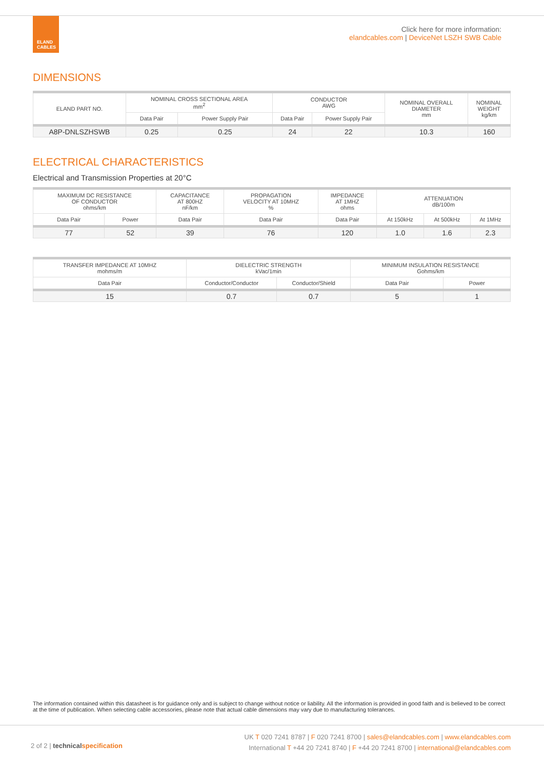ELAND CABLES
Click here for more information:
elandcables.com | DeviceNet LSZH SWB Cable
DIMENSIONS
| ELAND PART NO. | NOMINAL CROSS SECTIONAL AREA mm<sup>2</sup> | | CONDUCTOR AWG | | NOMINAL OVERALL DIAMETER mm | NOMINAL WEIGHT kg/km |
| --- | --- | --- | --- | --- | --- | --- |
| | Data Pair | Power Supply Pair | Data Pair | Power Supply Pair | | |
| A8P-DNLSZHSWB | 0.25 | 0.25 | 24 | 22 | 10.3 | 160 |
ELECTRICAL CHARACTERISTICS
Electrical and Transmission Properties at 20°C
| MAXIMUM DC RESISTANCE OF CONDUCTOR ohms/km | | CAPACITANCE AT 800HZ nF/km | PROPAGATION VELOCITY AT 10MHZ % | IMPEDANCE AT 1MHZ ohms | ATTENUATION dB/100m | | |
| --- | --- | --- | --- | --- | --- | --- | --- |
| Data Pair | Power | Data Pair | Data Pair | Data Pair | At 150kHz | At 500kHz | At 1MHz |
| 77 | 52 | 39 | 76 | 120 | 1.0 | 1.6 | 2.3 |
| TRANSFER IMPEDANCE AT 10MHZ mohms/m | DIELECTRIC STRENGTH kVac/1min | | MINIMUM INSULATION RESISTANCE Gohms/km | |
| --- | --- | --- | --- | --- |
| Data Pair | Conductor/Conductor | Conductor/Shield | Data Pair | Power |
| 15 | 0.7 | 0.7 | 5 | 1 |
The information contained within this datasheet is for guidance only and is subject to change without notice or liability. All the information is provided in good faith and is believed to be correct at the time of publication. When selecting cable accessories, please note that actual cable dimensions may vary due to manufacturing tolerances.
2 of 2 | technical specification
UK T 020 7241 8787 | F 020 7241 8700 | sales@elandcables.com | www.elandcables.com
International T +44 20 7241 8740 | F +44 20 7241 8700 | international@elandcables.com